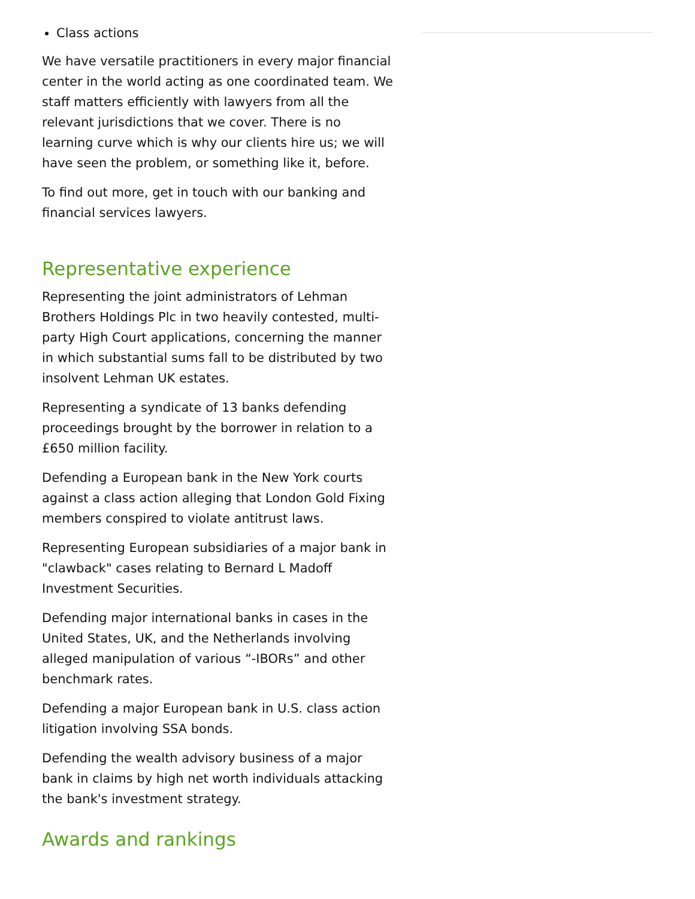Class actions
We have versatile practitioners in every major financial center in the world acting as one coordinated team. We staff matters efficiently with lawyers from all the relevant jurisdictions that we cover. There is no learning curve which is why our clients hire us; we will have seen the problem, or something like it, before.
To find out more, get in touch with our banking and financial services lawyers.
Representative experience
Representing the joint administrators of Lehman Brothers Holdings Plc in two heavily contested, multi-party High Court applications, concerning the manner in which substantial sums fall to be distributed by two insolvent Lehman UK estates.
Representing a syndicate of 13 banks defending proceedings brought by the borrower in relation to a £650 million facility.
Defending a European bank in the New York courts against a class action alleging that London Gold Fixing members conspired to violate antitrust laws.
Representing European subsidiaries of a major bank in "clawback" cases relating to Bernard L Madoff Investment Securities.
Defending major international banks in cases in the United States, UK, and the Netherlands involving alleged manipulation of various “-IBORs” and other benchmark rates.
Defending a major European bank in U.S. class action litigation involving SSA bonds.
Defending the wealth advisory business of a major bank in claims by high net worth individuals attacking the bank's investment strategy.
Awards and rankings